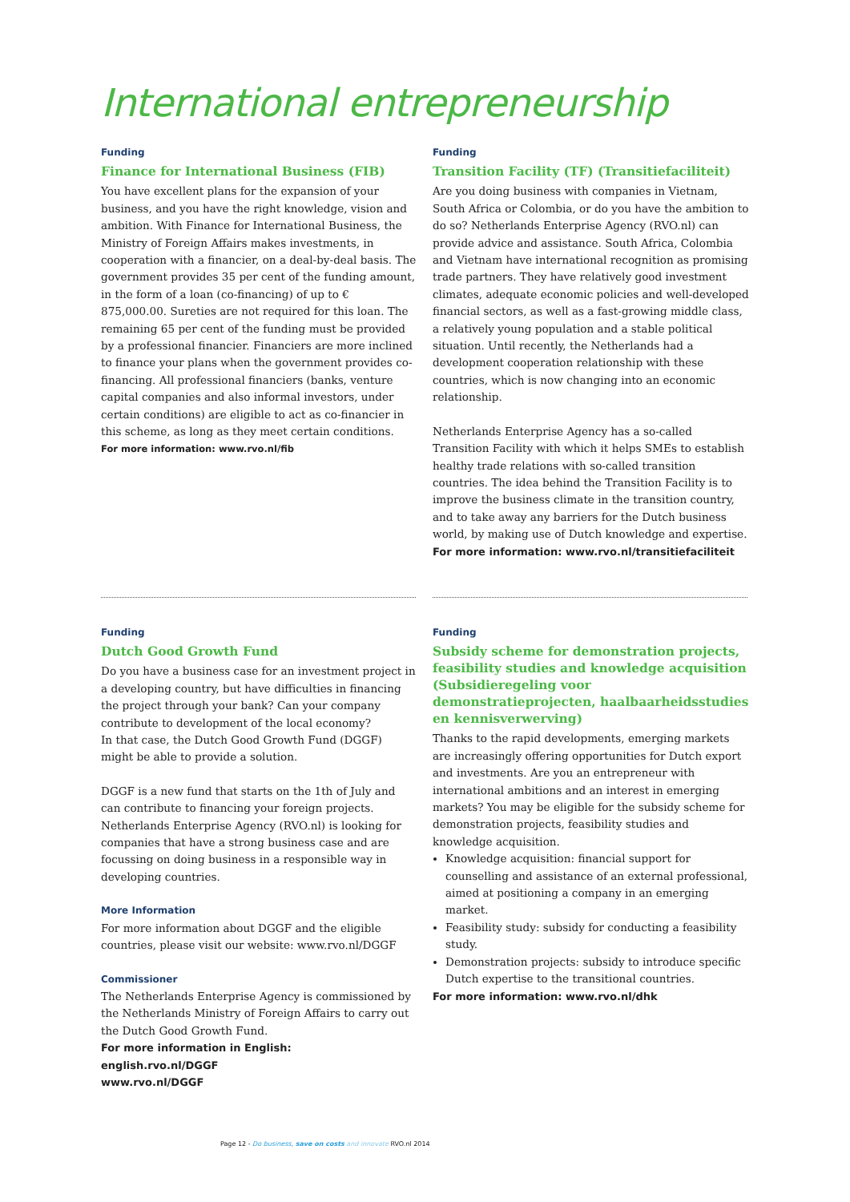International entrepreneurship
Funding
Finance for International Business (FIB)
You have excellent plans for the expansion of your business, and you have the right knowledge, vision and ambition. With Finance for International Business, the Ministry of Foreign Affairs makes investments, in cooperation with a financier, on a deal-by-deal basis. The government provides 35 per cent of the funding amount, in the form of a loan (co-financing) of up to € 875,000.00. Sureties are not required for this loan. The remaining 65 per cent of the funding must be provided by a professional financier. Financiers are more inclined to finance your plans when the government provides co-financing. All professional financiers (banks, venture capital companies and also informal investors, under certain conditions) are eligible to act as co-financier in this scheme, as long as they meet certain conditions.
For more information: www.rvo.nl/fib
Funding
Transition Facility (TF) (Transitiefaciliteit)
Are you doing business with companies in Vietnam, South Africa or Colombia, or do you have the ambition to do so? Netherlands Enterprise Agency (RVO.nl) can provide advice and assistance. South Africa, Colombia and Vietnam have international recognition as promising trade partners. They have relatively good investment climates, adequate economic policies and well-developed financial sectors, as well as a fast-growing middle class, a relatively young population and a stable political situation. Until recently, the Netherlands had a development cooperation relationship with these countries, which is now changing into an economic relationship.
Netherlands Enterprise Agency has a so-called Transition Facility with which it helps SMEs to establish healthy trade relations with so-called transition countries. The idea behind the Transition Facility is to improve the business climate in the transition country, and to take away any barriers for the Dutch business world, by making use of Dutch knowledge and expertise.
For more information: www.rvo.nl/transitiefaciliteit
Funding
Dutch Good Growth Fund
Do you have a business case for an investment project in a developing country, but have difficulties in financing the project through your bank? Can your company contribute to development of the local economy?
In that case, the Dutch Good Growth Fund (DGGF) might be able to provide a solution.
DGGF is a new fund that starts on the 1th of July and can contribute to financing your foreign projects. Netherlands Enterprise Agency (RVO.nl) is looking for companies that have a strong business case and are focussing on doing business in a responsible way in developing countries.
More Information
For more information about DGGF and the eligible countries, please visit our website: www.rvo.nl/DGGF
Commissioner
The Netherlands Enterprise Agency is commissioned by the Netherlands Ministry of Foreign Affairs to carry out the Dutch Good Growth Fund.
For more information in English:
english.rvo.nl/DGGF
www.rvo.nl/DGGF
Funding
Subsidy scheme for demonstration projects, feasibility studies and knowledge acquisition (Subsidieregeling voor demonstratieprojecten, haalbaarheidsstudies en kennisverwerving)
Thanks to the rapid developments, emerging markets are increasingly offering opportunities for Dutch export and investments. Are you an entrepreneur with international ambitions and an interest in emerging markets? You may be eligible for the subsidy scheme for demonstration projects, feasibility studies and knowledge acquisition.
Knowledge acquisition: financial support for counselling and assistance of an external professional, aimed at positioning a company in an emerging market.
Feasibility study: subsidy for conducting a feasibility study.
Demonstration projects: subsidy to introduce specific Dutch expertise to the transitional countries.
For more information: www.rvo.nl/dhk
Page 12 - Do business, save on costs and innovate RVO.nl 2014